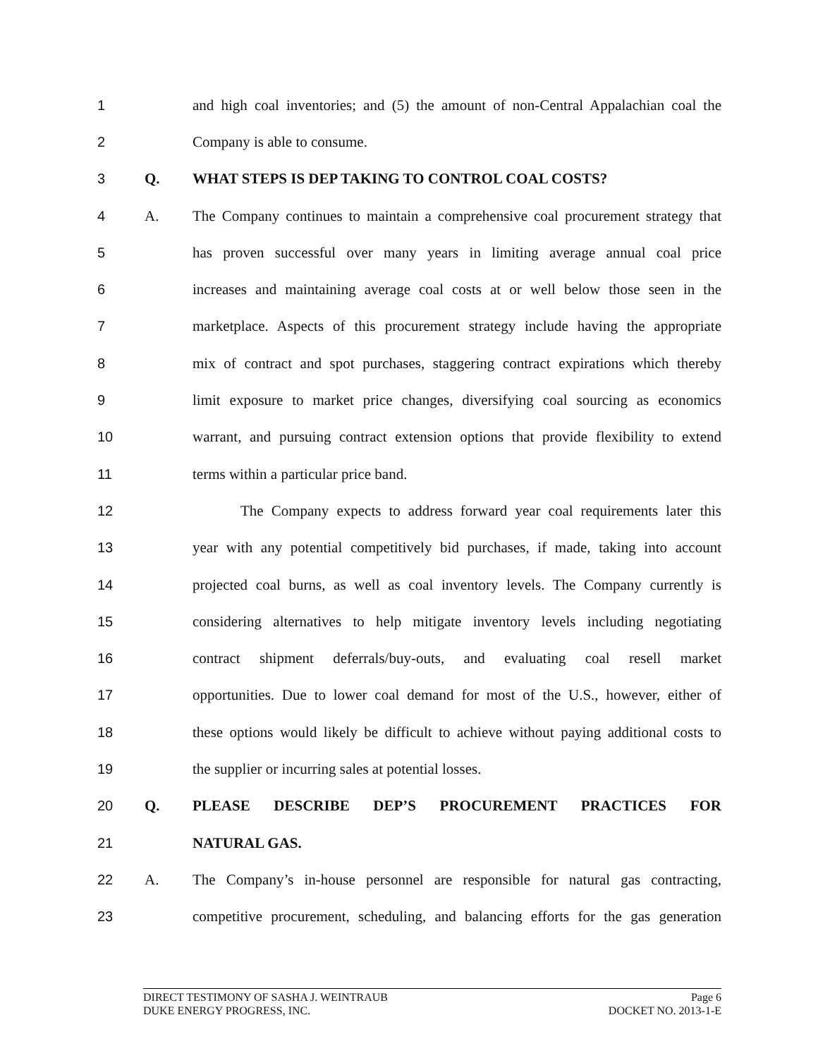1
and high coal inventories; and (5) the amount of non-Central Appalachian coal the
2 Company is able to consume.
3 Q. WHAT STEPS IS DEP TAKING TO CONTROL COAL COSTS?
4 A.
The Company continues to maintain a comprehensive coal procurement strategy that
5
has proven successful over many years in limiting average annual coal price
6
increases and maintaining average coal costs at or well below those seen in the
7
marketplace. Aspects of this procurement strategy include having the appropriate
8
mix of contract and spot purchases, staggering contract expirations which thereby
9
limit exposure to market price changes, diversifying coal sourcing as economics
10
warrant, and pursuing contract extension options that provide flexibility to extend
11 terms within a particular price band.
12
The Company expects to address forward year coal requirements later this
13
year with any potential competitively bid purchases, if made, taking into account
14
projected coal burns, as well as coal inventory levels. The Company currently is
15
considering alternatives to help mitigate inventory levels including negotiating
16
contract shipment deferrals/buy-outs, and evaluating coal resell market
17
opportunities. Due to lower coal demand for most of the U.S., however, either of
18
these options would likely be difficult to achieve without paying additional costs to
19 the supplier or incurring sales at potential losses.
20 Q. PLEASE DESCRIBE DEP’S PROCUREMENT PRACTICES FOR
21 NATURAL GAS.
22 A.
The Company’s in-house personnel are responsible for natural gas contracting,
23
competitive procurement, scheduling, and balancing efforts for the gas generation
DIRECT TESTIMONY OF SASHA J. WEINTRAUB Page 6
DUKE ENERGY PROGRESS, INC. DOCKET NO. 2013-1-E